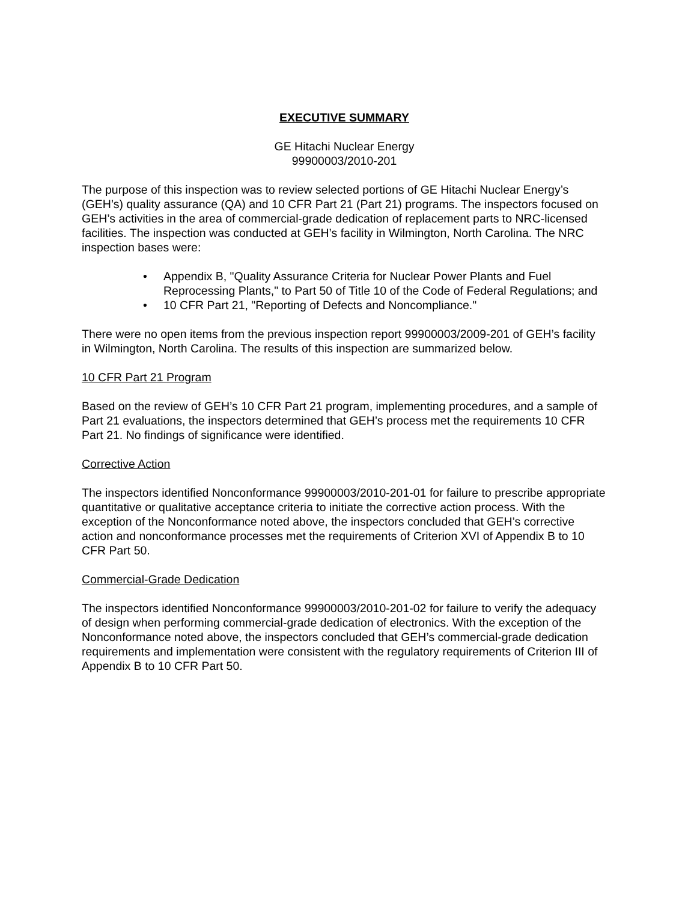EXECUTIVE SUMMARY
GE Hitachi Nuclear Energy
99900003/2010-201
The purpose of this inspection was to review selected portions of GE Hitachi Nuclear Energy’s (GEH’s) quality assurance (QA) and 10 CFR Part 21 (Part 21) programs. The inspectors focused on GEH’s activities in the area of commercial-grade dedication of replacement parts to NRC-licensed facilities. The inspection was conducted at GEH’s facility in Wilmington, North Carolina. The NRC inspection bases were:
• Appendix B, "Quality Assurance Criteria for Nuclear Power Plants and Fuel Reprocessing Plants," to Part 50 of Title 10 of the Code of Federal Regulations; and
• 10 CFR Part 21, "Reporting of Defects and Noncompliance."
There were no open items from the previous inspection report 99900003/2009-201 of GEH’s facility in Wilmington, North Carolina. The results of this inspection are summarized below.
10 CFR Part 21 Program
Based on the review of GEH’s 10 CFR Part 21 program, implementing procedures, and a sample of Part 21 evaluations, the inspectors determined that GEH’s process met the requirements 10 CFR Part 21. No findings of significance were identified.
Corrective Action
The inspectors identified Nonconformance 99900003/2010-201-01 for failure to prescribe appropriate quantitative or qualitative acceptance criteria to initiate the corrective action process. With the exception of the Nonconformance noted above, the inspectors concluded that GEH’s corrective action and nonconformance processes met the requirements of Criterion XVI of Appendix B to 10 CFR Part 50.
Commercial-Grade Dedication
The inspectors identified Nonconformance 99900003/2010-201-02 for failure to verify the adequacy of design when performing commercial-grade dedication of electronics. With the exception of the Nonconformance noted above, the inspectors concluded that GEH’s commercial-grade dedication requirements and implementation were consistent with the regulatory requirements of Criterion III of Appendix B to 10 CFR Part 50.